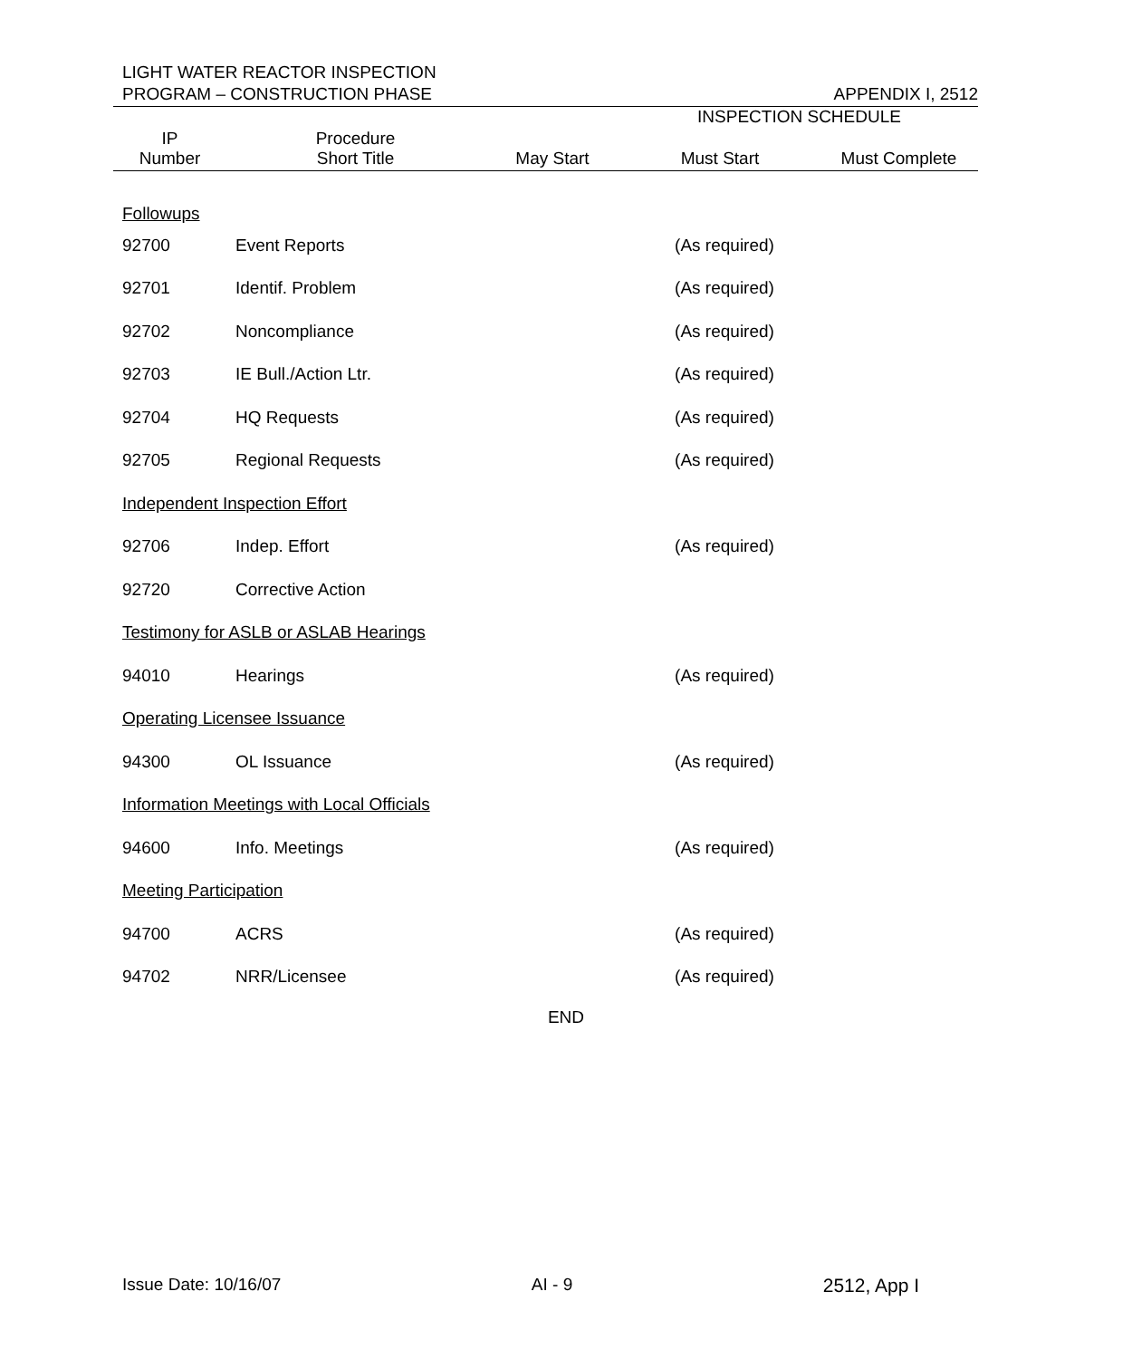LIGHT WATER REACTOR INSPECTION
PROGRAM – CONSTRUCTION PHASE APPENDIX I, 2512
| | | | INSPECTION SCHEDULE | |
| --- | --- | --- | --- | --- |
| IP Number | Procedure Short Title | May Start | Must Start | Must Complete |
| Followups | | | | |
| 92700 | Event Reports | | (As required) | |
| 92701 | Identif. Problem | | (As required) | |
| 92702 | Noncompliance | | (As required) | |
| 92703 | IE Bull./Action Ltr. | | (As required) | |
| 92704 | HQ Requests | | (As required) | |
| 92705 | Regional Requests | | (As required) | |
| Independent Inspection Effort | | | | |
| 92706 | Indep. Effort | | (As required) | |
| 92720 | Corrective Action | | | |
| Testimony for ASLB or ASLAB Hearings | | | | |
| 94010 | Hearings | | (As required) | |
| Operating Licensee Issuance | | | | |
| 94300 | OL Issuance | | (As required) | |
| Information Meetings with Local Officials | | | | |
| 94600 | Info. Meetings | | (As required) | |
| Meeting Participation | | | | |
| 94700 | ACRS | | (As required) | |
| 94702 | NRR/Licensee | | (As required) | |
END
Issue Date: 10/16/07 AI - 9 2512, App I